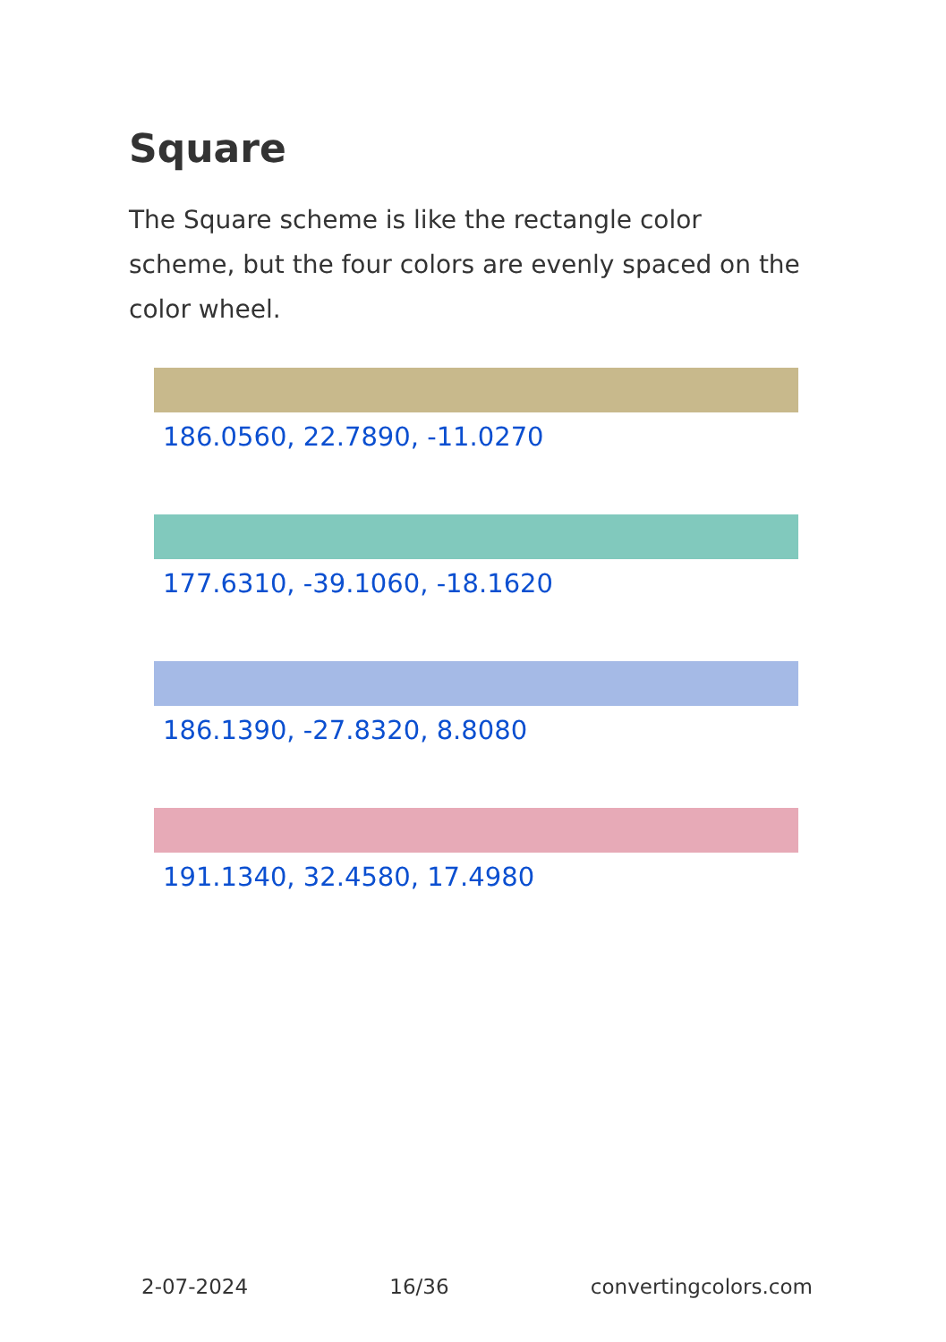Square
The Square scheme is like the rectangle color scheme, but the four colors are evenly spaced on the color wheel.
186.0560, 22.7890, -11.0270
177.6310, -39.1060, -18.1620
186.1390, -27.8320, 8.8080
191.1340, 32.4580, 17.4980
2-07-2024 16/36 convertingcolors.com